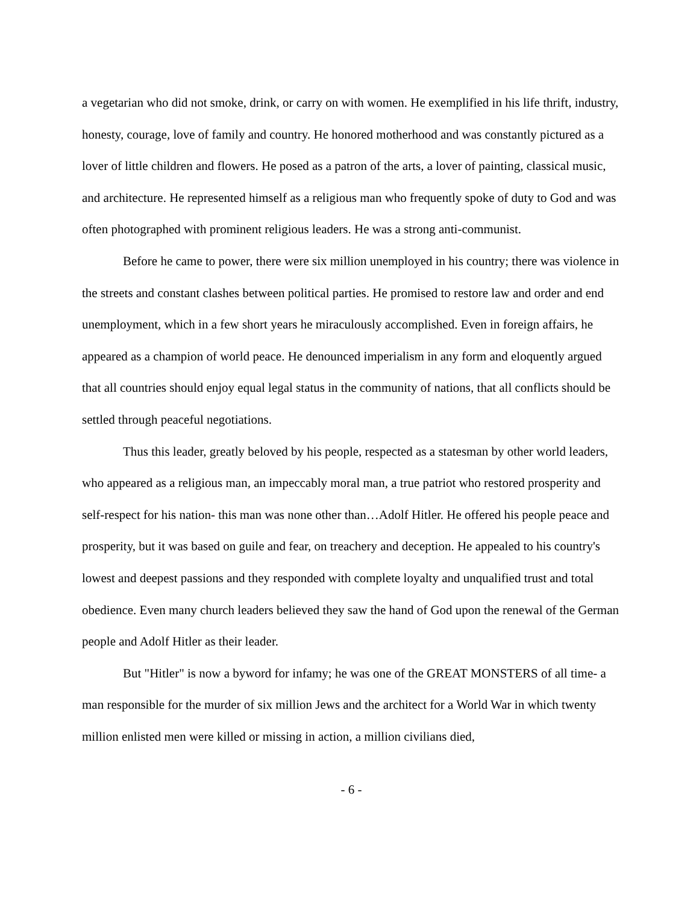a vegetarian who did not smoke, drink, or carry on with women. He exemplified in his life thrift, industry, honesty, courage, love of family and country. He honored motherhood and was constantly pictured as a lover of little children and flowers. He posed as a patron of the arts, a lover of painting, classical music, and architecture. He represented himself as a religious man who frequently spoke of duty to God and was often photographed with prominent religious leaders. He was a strong anti-communist.
Before he came to power, there were six million unemployed in his country; there was violence in the streets and constant clashes between political parties. He promised to restore law and order and end unemployment, which in a few short years he miraculously accomplished. Even in foreign affairs, he appeared as a champion of world peace. He denounced imperialism in any form and eloquently argued that all countries should enjoy equal legal status in the community of nations, that all conflicts should be settled through peaceful negotiations.
Thus this leader, greatly beloved by his people, respected as a statesman by other world leaders, who appeared as a religious man, an impeccably moral man, a true patriot who restored prosperity and self-respect for his nation- this man was none other than…Adolf Hitler. He offered his people peace and prosperity, but it was based on guile and fear, on treachery and deception. He appealed to his country's lowest and deepest passions and they responded with complete loyalty and unqualified trust and total obedience. Even many church leaders believed they saw the hand of God upon the renewal of the German people and Adolf Hitler as their leader.
But "Hitler" is now a byword for infamy; he was one of the GREAT MONSTERS of all time- a man responsible for the murder of six million Jews and the architect for a World War in which twenty million enlisted men were killed or missing in action, a million civilians died,
- 6 -